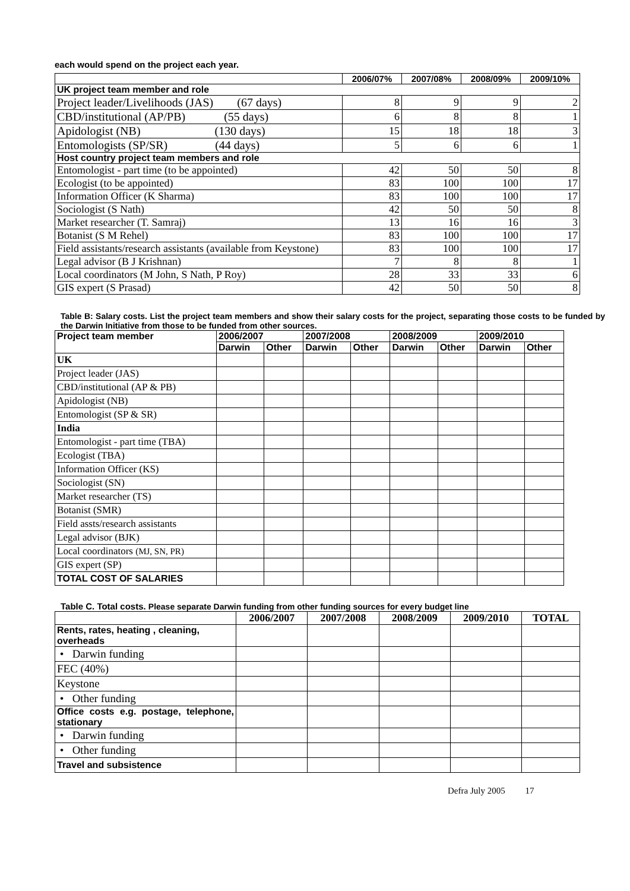each would spend on the project each year.
| | 2006/07% | 2007/08% | 2008/09% | 2009/10% |
| --- | --- | --- | --- | --- |
| UK project team member and role | | | | |
| Project leader/Livelihoods (JAS) (67 days) | 8 | 9 | 9 | 2 |
| CBD/institutional (AP/PB) (55 days) | 6 | 8 | 8 | 1 |
| Apidologist (NB) (130 days) | 15 | 18 | 18 | 3 |
| Entomologists (SP/SR) (44 days) | 5 | 6 | 6 | 1 |
| Host country project team members and role | | | | |
| Entomologist - part time (to be appointed) | 42 | 50 | 50 | 8 |
| Ecologist (to be appointed) | 83 | 100 | 100 | 17 |
| Information Officer (K Sharma) | 83 | 100 | 100 | 17 |
| Sociologist (S Nath) | 42 | 50 | 50 | 8 |
| Market researcher (T. Samraj) | 13 | 16 | 16 | 3 |
| Botanist (S M Rehel) | 83 | 100 | 100 | 17 |
| Field assistants/research assistants (available from Keystone) | 83 | 100 | 100 | 17 |
| Legal advisor (B J Krishnan) | 7 | 8 | 8 | 1 |
| Local coordinators (M John, S Nath, P Roy) | 28 | 33 | 33 | 6 |
| GIS expert (S Prasad) | 42 | 50 | 50 | 8 |
Table B: Salary costs. List the project team members and show their salary costs for the project, separating those costs to be funded by the Darwin Initiative from those to be funded from other sources.
| Project team member | 2006/2007 | | 2007/2008 | | 2008/2009 | | 2009/2010 | |
| --- | --- | --- | --- | --- | --- | --- | --- | --- |
| | Darwin | Other | Darwin | Other | Darwin | Other | Darwin | Other |
| UK | | | | | | | | |
| Project leader (JAS) | | | | | | | | |
| CBD/institutional (AP & PB) | | | | | | | | |
| Apidologist (NB) | | | | | | | | |
| Entomologist (SP & SR) | | | | | | | | |
| India | | | | | | | | |
| Entomologist - part time (TBA) | | | | | | | | |
| Ecologist (TBA) | | | | | | | | |
| Information Officer (KS) | | | | | | | | |
| Sociologist (SN) | | | | | | | | |
| Market researcher (TS) | | | | | | | | |
| Botanist (SMR) | | | | | | | | |
| Field assts/research assistants | | | | | | | | |
| Legal advisor (BJK) | | | | | | | | |
| Local coordinators (MJ, SN, PR) | | | | | | | | |
| GIS expert (SP) | | | | | | | | |
| TOTAL COST OF SALARIES | | | | | | | | |
Table C. Total costs. Please separate Darwin funding from other funding sources for every budget line
| | 2006/2007 | 2007/2008 | 2008/2009 | 2009/2010 | TOTAL |
| --- | --- | --- | --- | --- | --- |
| Rents, rates, heating , cleaning, overheads | | | | | |
| • Darwin funding | | | | | |
| FEC (40%) | | | | | |
| Keystone | | | | | |
| • Other funding | | | | | |
| Office costs e.g. postage, telephone, stationary | | | | | |
| • Darwin funding | | | | | |
| • Other funding | | | | | |
| Travel and subsistence | | | | | |
Defra July 2005 17